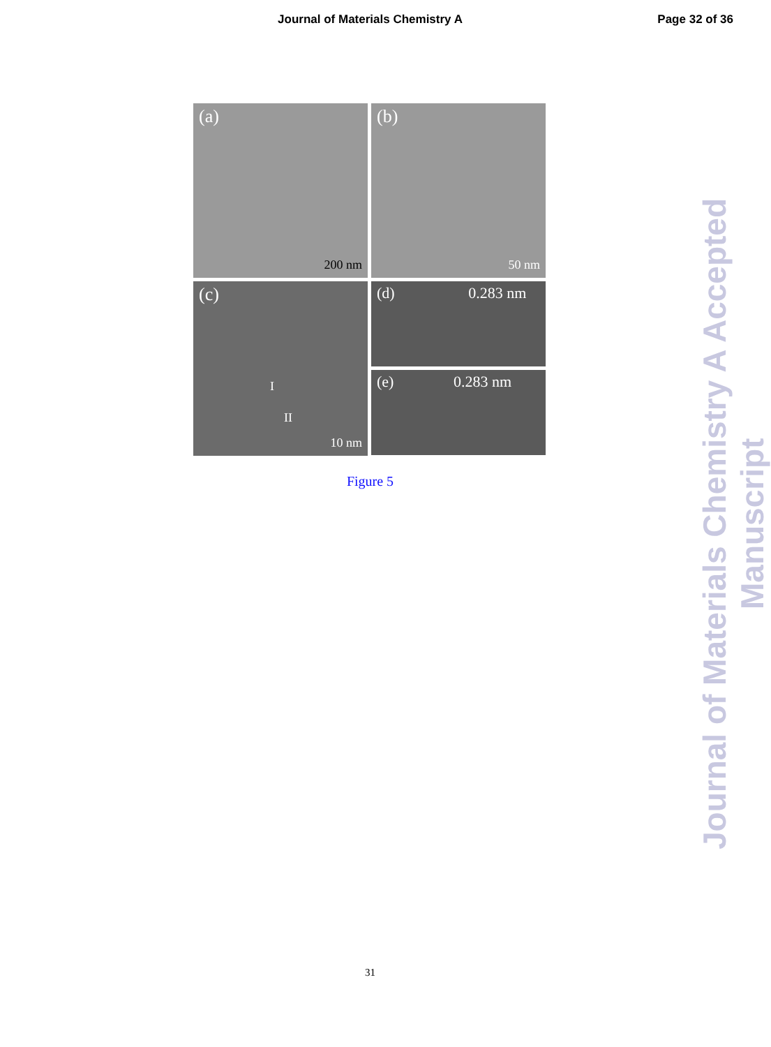Journal of Materials Chemistry A
Page 32 of 36
(a)
200 nm
(b)
50 nm
(c)
I
II
10 nm
(d) 0.283 nm
(e) 0.283 nm
Figure 5
Journal of Materials Chemistry A Accepted Manuscript
31